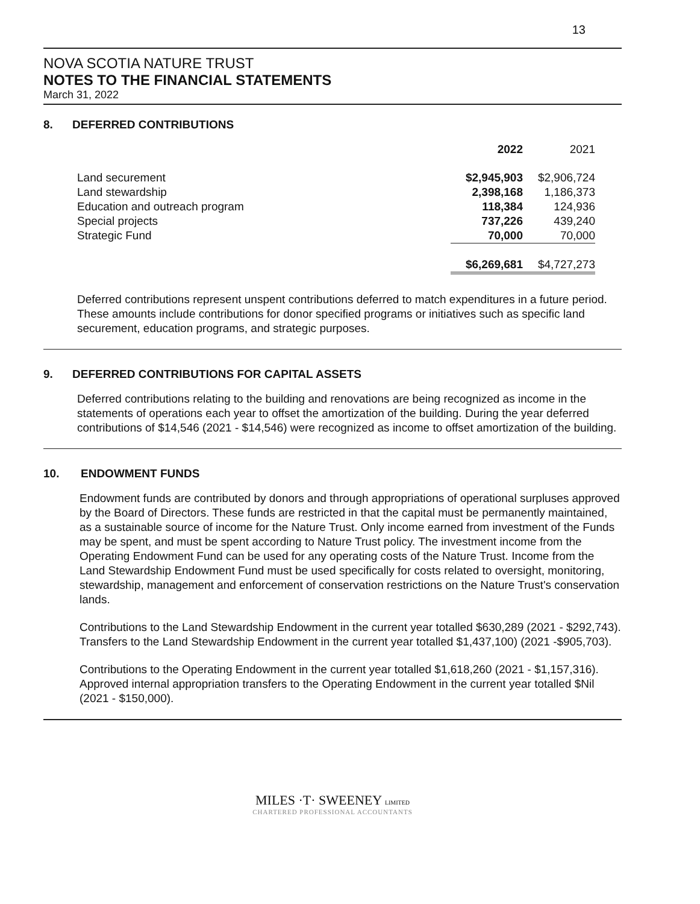13
NOVA SCOTIA NATURE TRUST
NOTES TO THE FINANCIAL STATEMENTS
March 31, 2022
8. DEFERRED CONTRIBUTIONS
| | 2022 | 2021 |
| Land securement | $2,945,903 | $2,906,724 |
| Land stewardship | 2,398,168 | 1,186,373 |
| Education and outreach program | 118,384 | 124,936 |
| Special projects | 737,226 | 439,240 |
| Strategic Fund | 70,000 | 70,000 |
| | $6,269,681 | $4,727,273 |
Deferred contributions represent unspent contributions deferred to match expenditures in a future period. These amounts include contributions for donor specified programs or initiatives such as specific land securement, education programs, and strategic purposes.
9. DEFERRED CONTRIBUTIONS FOR CAPITAL ASSETS
Deferred contributions relating to the building and renovations are being recognized as income in the statements of operations each year to offset the amortization of the building. During the year deferred contributions of $14,546 (2021 - $14,546) were recognized as income to offset amortization of the building.
10. ENDOWMENT FUNDS
Endowment funds are contributed by donors and through appropriations of operational surpluses approved by the Board of Directors. These funds are restricted in that the capital must be permanently maintained, as a sustainable source of income for the Nature Trust. Only income earned from investment of the Funds may be spent, and must be spent according to Nature Trust policy. The investment income from the Operating Endowment Fund can be used for any operating costs of the Nature Trust. Income from the Land Stewardship Endowment Fund must be used specifically for costs related to oversight, monitoring, stewardship, management and enforcement of conservation restrictions on the Nature Trust's conservation lands.
Contributions to the Land Stewardship Endowment in the current year totalled $630,289 (2021 - $292,743). Transfers to the Land Stewardship Endowment in the current year totalled $1,437,100) (2021 -$905,703).
Contributions to the Operating Endowment in the current year totalled $1,618,260 (2021 - $1,157,316). Approved internal appropriation transfers to the Operating Endowment in the current year totalled $Nil (2021 - $150,000).
MILES ·T· SWEENEY LIMITED
CHARTERED PROFESSIONAL ACCOUNTANTS